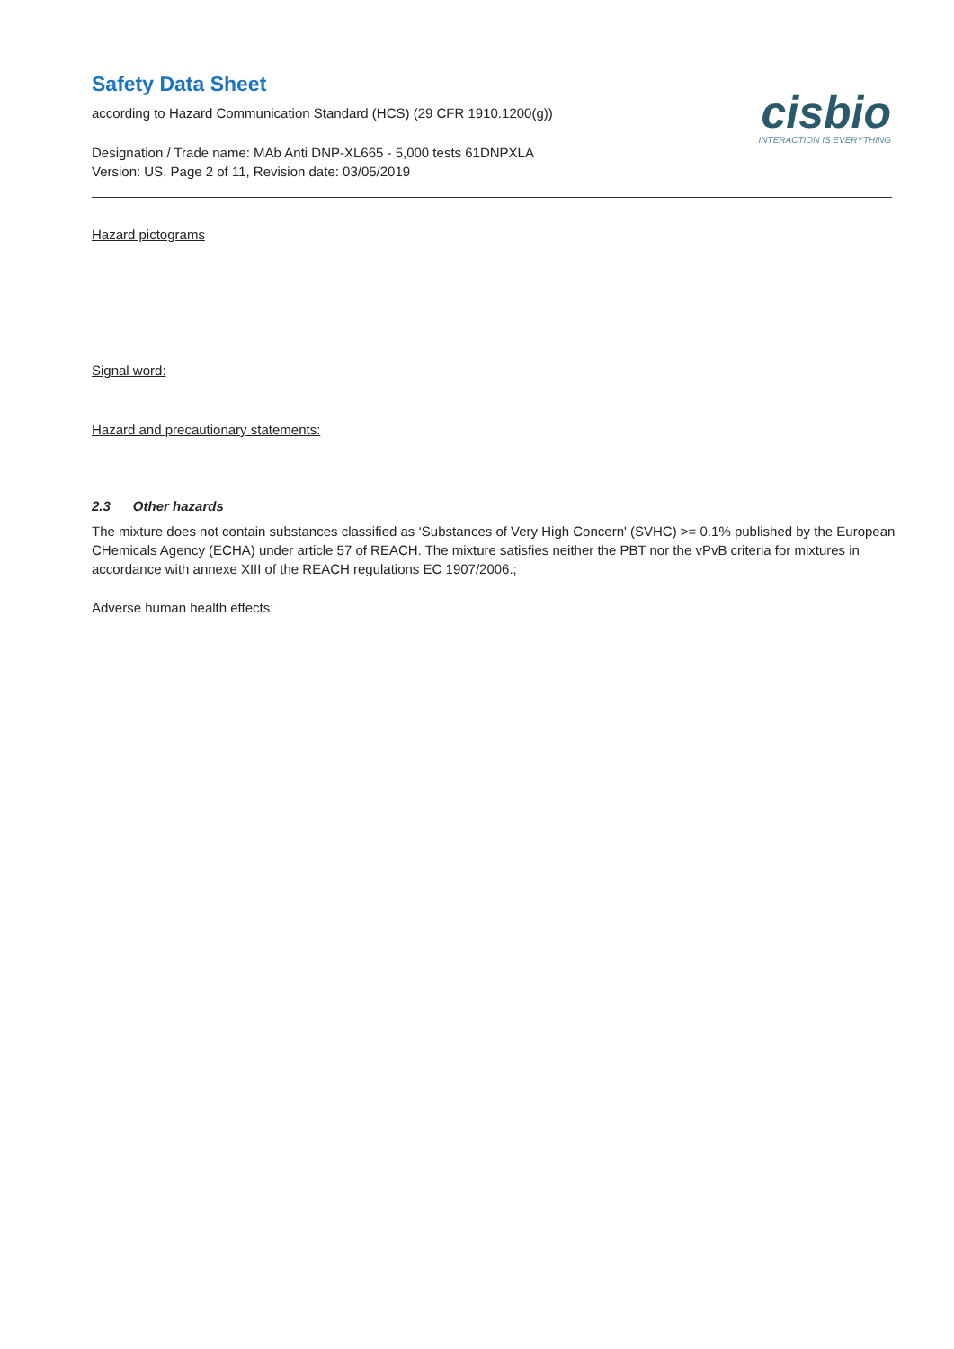Safety Data Sheet
according to Hazard Communication Standard (HCS) (29 CFR 1910.1200(g))
Designation / Trade name: MAb Anti DNP-XL665 - 5,000 tests 61DNPXLA
Version: US, Page 2 of 11, Revision date: 03/05/2019
cisbio
INTERACTION IS EVERYTHING
Hazard pictograms
Signal word:
Hazard and precautionary statements:
2.3 Other hazards
The mixture does not contain substances classified as ‘Substances of Very High Concern' (SVHC) >= 0.1% published by the European CHemicals Agency (ECHA) under article 57 of REACH. The mixture satisfies neither the PBT nor the vPvB criteria for mixtures in accordance with annexe XIII of the REACH regulations EC 1907/2006.;
Adverse human health effects: